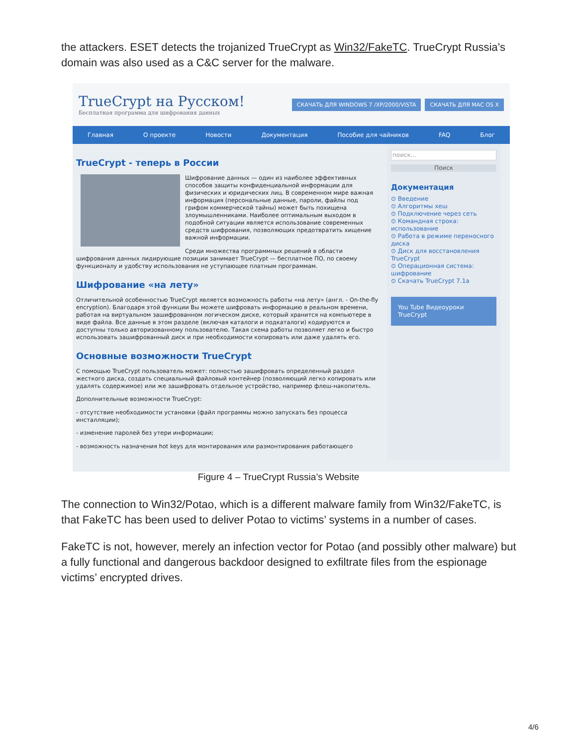the attackers. ESET detects the trojanized TrueCrypt as Win32/FakeTC. TrueCrypt Russia’s domain was also used as a C&C server for the malware.
TrueCrypt на Русском!
Бесплатная программа для шифрования данных
СКАЧАТЬ ДЛЯ WINDOWS 7 /XP/2000/VISTA СКАЧАТЬ ДЛЯ MAC OS X
Главная О проекте Новости Документация Пособие для чайников FAQ Блог
TrueCrypt - теперь в России
Шифрование данных — один из наиболее эффективных способов защиты конфиденциальной информации для физических и юридических лиц. В современном мире важная информация (персональные данные, пароли, файлы под грифом коммерческой тайны) может быть похищена злоумышленниками. Наиболее оптимальным выходом в подобной ситуации является использование современных средств шифрования, позволяющих предотвратить хищение важной информации.
Среди множества программных решений в области шифрования данных лидирующие позиции занимает TrueCrypt — бесплатное ПО, по своему функционалу и удобству использования не уступающее платным программам.
Шифрование «на лету»
Отличительной особенностью TrueCrypt является возможность работы «на лету» (англ. - On-the-fly encryption). Благодаря этой функции Вы можете шифровать информацию в реальном времени, работая на виртуальном зашифрованном логическом диске, который хранится на компьютере в виде файла. Все данные в этом разделе (включая каталоги и подкаталоги) кодируются и доступны только авторизованному пользователю. Такая схема работы позволяет легко и быстро использовать зашифрованный диск и при необходимости копировать или даже удалять его.
Основные возможности TrueCrypt
С помощью TrueCrypt пользователь может: полностью зашифровать определенный раздел жесткого диска, создать специальный файловый контейнер (позволяющий легко копировать или удалять содержимое) или же зашифровать отдельное устройство, например флеш-накопитель.
Дополнительные возможности TrueCrypt:
- отсутствие необходимости установки (файл программы можно запускать без процесса инсталляции);
- изменение паролей без утери информации;
- возможность назначения hot keys для монтирования или размонтирования работающего
поиск...
Поиск
Документация
⊙ Введение
⊙ Алгоритмы хеш
⊙ Подключение через сеть
⊙ Командная строка: использование
⊙ Работа в режиме переносного диска
⊙ Диск для восстановления TrueCrypt
⊙ Операционная система: шифрование
⊙ Скачать TrueCrypt 7.1a
You Tube Видеоуроки TrueCrypt
Figure 4 – TrueCrypt Russia’s Website
The connection to Win32/Potao, which is a different malware family from Win32/FakeTC, is that FakeTC has been used to deliver Potao to victims’ systems in a number of cases.
FakeTC is not, however, merely an infection vector for Potao (and possibly other malware) but a fully functional and dangerous backdoor designed to exfiltrate files from the espionage victims’ encrypted drives.
4/6